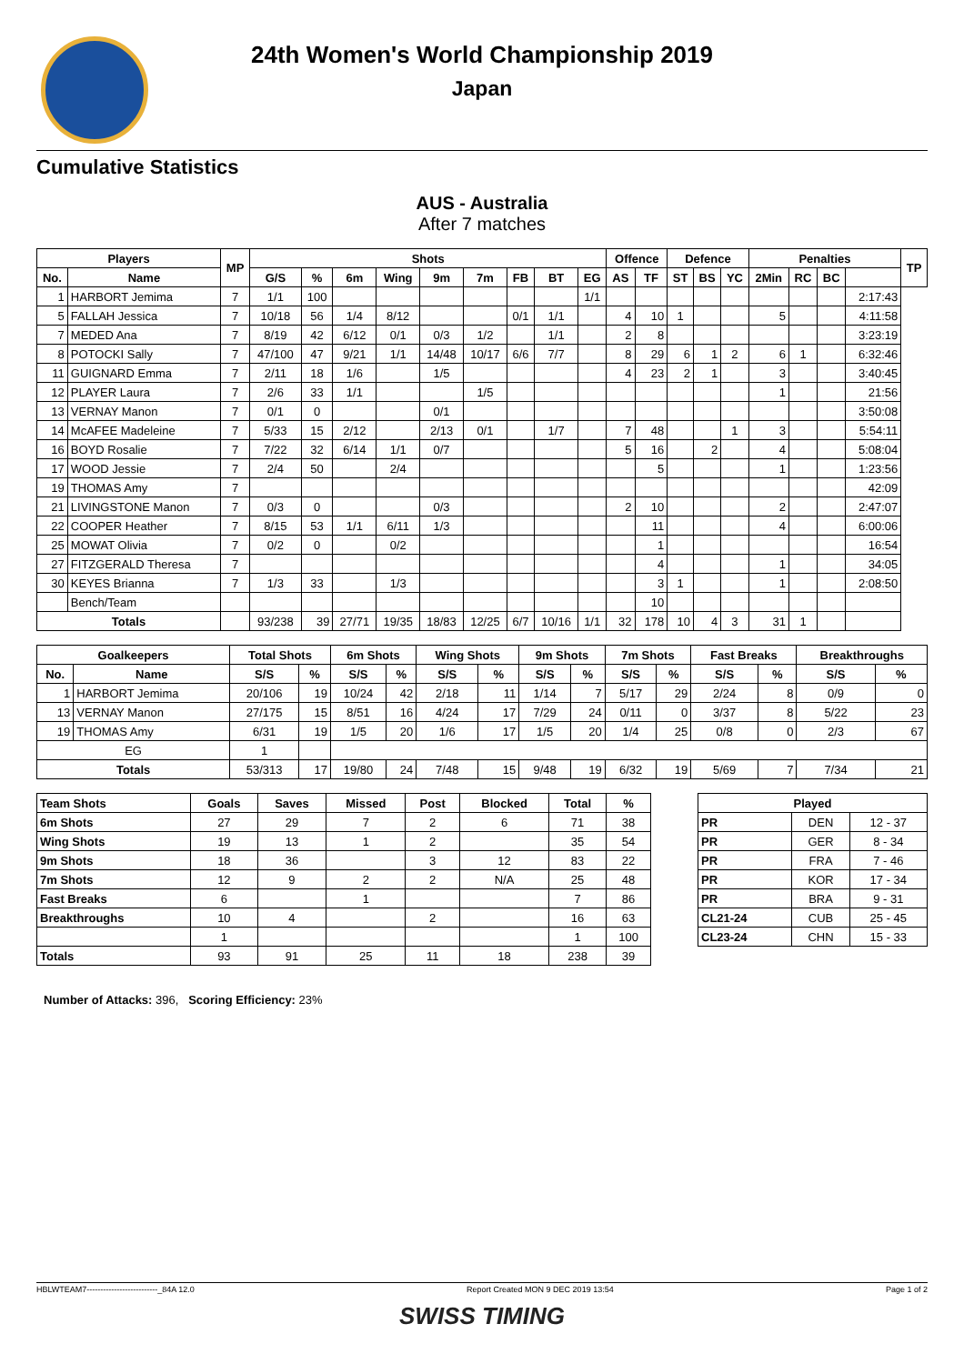24th Women's World Championship 2019
Japan
Cumulative Statistics
AUS - Australia
After 7 matches
| Players | | MP | Shots | | | | | | | | | Offence | | Defence | | | Penalties | | | | TP |
| --- | --- | --- | --- | --- | --- | --- | --- | --- | --- | --- | --- | --- | --- | --- | --- | --- | --- | --- | --- | --- | --- |
| No. | Name | | G/S | % | 6m | Wing | 9m | 7m | FB | BT | EG | AS | TF | ST | BS | YC | 2Min | RC | BC | | |
| 1 | HARBORT Jemima | 7 | 1/1 | 100 | | | | | | | 1/1 | | | | | | | | | 2:17:43 | |
| 5 | FALLAH Jessica | 7 | 10/18 | 56 | 1/4 | 8/12 | | | 0/1 | 1/1 | | 4 | 10 | 1 | | | 5 | | | 4:11:58 | |
| 7 | MEDED Ana | 7 | 8/19 | 42 | 6/12 | 0/1 | 0/3 | 1/2 | | 1/1 | | 2 | 8 | | | | | | | 3:23:19 | |
| 8 | POTOCKI Sally | 7 | 47/100 | 47 | 9/21 | 1/1 | 14/48 | 10/17 | 6/6 | 7/7 | | 8 | 29 | 6 | 1 | 2 | 6 | 1 | | 6:32:46 | |
| 11 | GUIGNARD Emma | 7 | 2/11 | 18 | 1/6 | | 1/5 | | | | | 4 | 23 | 2 | 1 | | 3 | | | 3:40:45 | |
| 12 | PLAYER Laura | 7 | 2/6 | 33 | 1/1 | | | 1/5 | | | | | | | | | 1 | | | 21:56 | |
| 13 | VERNAY Manon | 7 | 0/1 | 0 | | | 0/1 | | | | | | | | | | | | | 3:50:08 | |
| 14 | McAFEE Madeleine | 7 | 5/33 | 15 | 2/12 | | 2/13 | 0/1 | | 1/7 | | 7 | 48 | | | 1 | 3 | | | 5:54:11 | |
| 16 | BOYD Rosalie | 7 | 7/22 | 32 | 6/14 | 1/1 | 0/7 | | | | | 5 | 16 | | 2 | | 4 | | | 5:08:04 | |
| 17 | WOOD Jessie | 7 | 2/4 | 50 | | 2/4 | | | | | | | 5 | | | | 1 | | | 1:23:56 | |
| 19 | THOMAS Amy | 7 | | | | | | | | | | | | | | | | | | 42:09 | |
| 21 | LIVINGSTONE Manon | 7 | 0/3 | 0 | | | 0/3 | | | | | 2 | 10 | | | | 2 | | | 2:47:07 | |
| 22 | COOPER Heather | 7 | 8/15 | 53 | 1/1 | 6/11 | 1/3 | | | | | | 11 | | | | 4 | | | 6:00:06 | |
| 25 | MOWAT Olivia | 7 | 0/2 | 0 | | 0/2 | | | | | | | 1 | | | | | | | 16:54 | |
| 27 | FITZGERALD Theresa | 7 | | | | | | | | | | | 4 | | | | 1 | | | 34:05 | |
| 30 | KEYES Brianna | 7 | 1/3 | 33 | | 1/3 | | | | | | | 3 | 1 | | | 1 | | | 2:08:50 | |
| | Bench/Team | | | | | | | | | | | | 10 | | | | | | | | |
| Totals | | | 93/238 | 39 | 27/71 | 19/35 | 18/83 | 12/25 | 6/7 | 10/16 | 1/1 | 32 | 178 | 10 | 4 | 3 | 31 | 1 | | | |
| Goalkeepers | | Total Shots | | 6m Shots | | Wing Shots | | 9m Shots | | 7m Shots | | Fast Breaks | | Breakthroughs | |
| --- | --- | --- | --- | --- | --- | --- | --- | --- | --- | --- | --- | --- | --- | --- | --- |
| No. | Name | S/S | % | S/S | % | S/S | % | S/S | % | S/S | % | S/S | % | S/S | % |
| 1 | HARBORT Jemima | 20/106 | 19 | 10/24 | 42 | 2/18 | 11 | 1/14 | 7 | 5/17 | 29 | 2/24 | 8 | 0/9 | 0 |
| 13 | VERNAY Manon | 27/175 | 15 | 8/51 | 16 | 4/24 | 17 | 7/29 | 24 | 0/11 | 0 | 3/37 | 8 | 5/22 | 23 |
| 19 | THOMAS Amy | 6/31 | 19 | 1/5 | 20 | 1/6 | 17 | 1/5 | 20 | 1/4 | 25 | 0/8 | 0 | 2/3 | 67 |
| EG | | 1 | | | | | | | | | | | | | |
| Totals | | 53/313 | 17 | 19/80 | 24 | 7/48 | 15 | 9/48 | 19 | 6/32 | 19 | 5/69 | 7 | 7/34 | 21 |
| Team Shots | Goals | Saves | Missed | Post | Blocked | Total | % |
| --- | --- | --- | --- | --- | --- | --- | --- |
| 6m Shots | 27 | 29 | 7 | 2 | 6 | 71 | 38 |
| Wing Shots | 19 | 13 | 1 | 2 | | 35 | 54 |
| 9m Shots | 18 | 36 | | 3 | 12 | 83 | 22 |
| 7m Shots | 12 | 9 | 2 | 2 | N/A | 25 | 48 |
| Fast Breaks | 6 | | 1 | | | 7 | 86 |
| Breakthroughs | 10 | 4 | | 2 | | 16 | 63 |
| | 1 | | | | | 1 | 100 |
| Totals | 93 | 91 | 25 | 11 | 18 | 238 | 39 |
| Played | | |
| --- | --- | --- |
| PR | DEN | 12 - 37 |
| PR | GER | 8 - 34 |
| PR | FRA | 7 - 46 |
| PR | KOR | 17 - 34 |
| PR | BRA | 9 - 31 |
| CL21-24 | CUB | 25 - 45 |
| CL23-24 | CHN | 15 - 33 |
Number of Attacks: 396, Scoring Efficiency: 23%
HBLWTEAM7--------------------------_84A 12.0 Report Created MON 9 DEC 2019 13:54 Page 1 of 2
SWISS TIMING